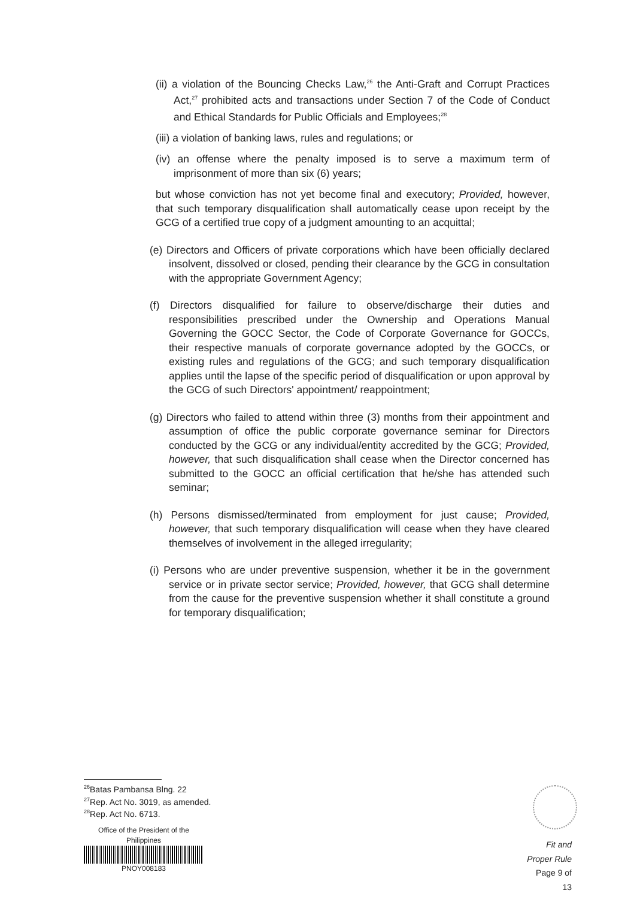(ii) a violation of the Bouncing Checks Law,<sup>26</sup> the Anti-Graft and Corrupt Practices Act,<sup>27</sup> prohibited acts and transactions under Section 7 of the Code of Conduct and Ethical Standards for Public Officials and Employees;<sup>28</sup>
(iii) a violation of banking laws, rules and regulations; or
(iv) an offense where the penalty imposed is to serve a maximum term of imprisonment of more than six (6) years;
but whose conviction has not yet become final and executory; Provided, however, that such temporary disqualification shall automatically cease upon receipt by the GCG of a certified true copy of a judgment amounting to an acquittal;
(e) Directors and Officers of private corporations which have been officially declared insolvent, dissolved or closed, pending their clearance by the GCG in consultation with the appropriate Government Agency;
(f) Directors disqualified for failure to observe/discharge their duties and responsibilities prescribed under the Ownership and Operations Manual Governing the GOCC Sector, the Code of Corporate Governance for GOCCs, their respective manuals of corporate governance adopted by the GOCCs, or existing rules and regulations of the GCG; and such temporary disqualification applies until the lapse of the specific period of disqualification or upon approval by the GCG of such Directors' appointment/ reappointment;
(g) Directors who failed to attend within three (3) months from their appointment and assumption of office the public corporate governance seminar for Directors conducted by the GCG or any individual/entity accredited by the GCG; Provided, however, that such disqualification shall cease when the Director concerned has submitted to the GOCC an official certification that he/she has attended such seminar;
(h) Persons dismissed/terminated from employment for just cause; Provided, however, that such temporary disqualification will cease when they have cleared themselves of involvement in the alleged irregularity;
(i) Persons who are under preventive suspension, whether it be in the government service or in private sector service; Provided, however, that GCG shall determine from the cause for the preventive suspension whether it shall constitute a ground for temporary disqualification;
<sup>26</sup> Batas Pambansa Blng. 22
<sup>27</sup> Rep. Act No. 3019, as amended.
<sup>28</sup> Rep. Act No. 6713.
Office of the President of the Philippines
PNOY008183
Fit and Proper Rule
Page 9 of 13